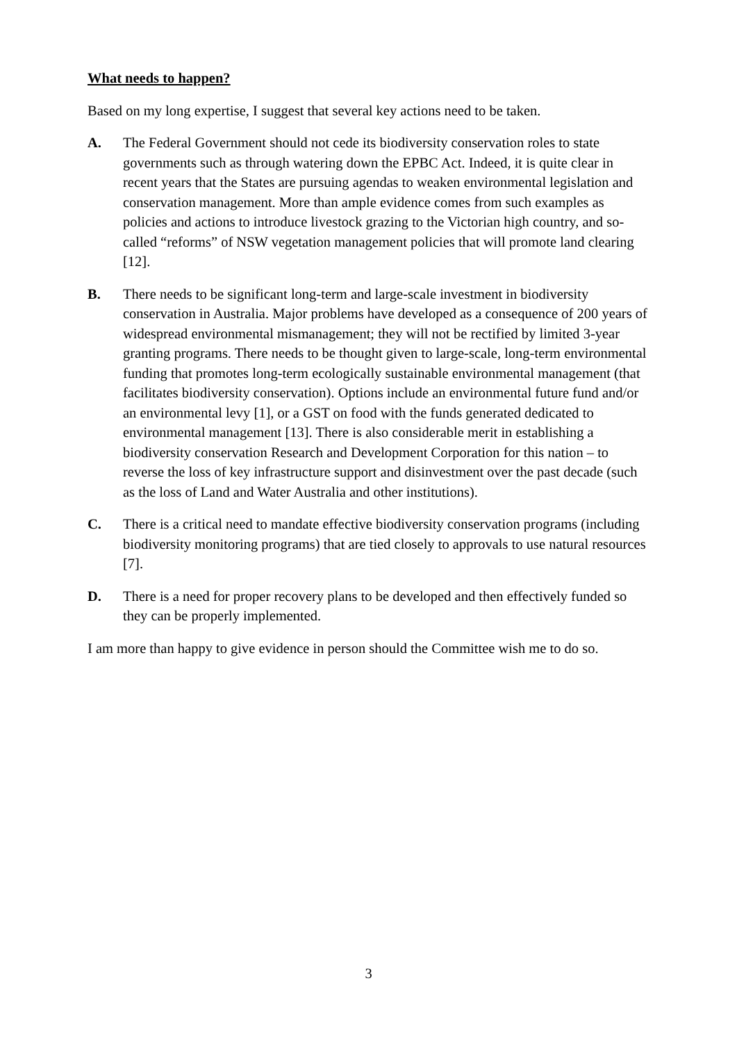What needs to happen?
Based on my long expertise, I suggest that several key actions need to be taken.
A. The Federal Government should not cede its biodiversity conservation roles to state governments such as through watering down the EPBC Act. Indeed, it is quite clear in recent years that the States are pursuing agendas to weaken environmental legislation and conservation management. More than ample evidence comes from such examples as policies and actions to introduce livestock grazing to the Victorian high country, and so-called “reforms” of NSW vegetation management policies that will promote land clearing [12].
B. There needs to be significant long-term and large-scale investment in biodiversity conservation in Australia. Major problems have developed as a consequence of 200 years of widespread environmental mismanagement; they will not be rectified by limited 3-year granting programs. There needs to be thought given to large-scale, long-term environmental funding that promotes long-term ecologically sustainable environmental management (that facilitates biodiversity conservation). Options include an environmental future fund and/or an environmental levy [1], or a GST on food with the funds generated dedicated to environmental management [13]. There is also considerable merit in establishing a biodiversity conservation Research and Development Corporation for this nation – to reverse the loss of key infrastructure support and disinvestment over the past decade (such as the loss of Land and Water Australia and other institutions).
C. There is a critical need to mandate effective biodiversity conservation programs (including biodiversity monitoring programs) that are tied closely to approvals to use natural resources [7].
D. There is a need for proper recovery plans to be developed and then effectively funded so they can be properly implemented.
I am more than happy to give evidence in person should the Committee wish me to do so.
3